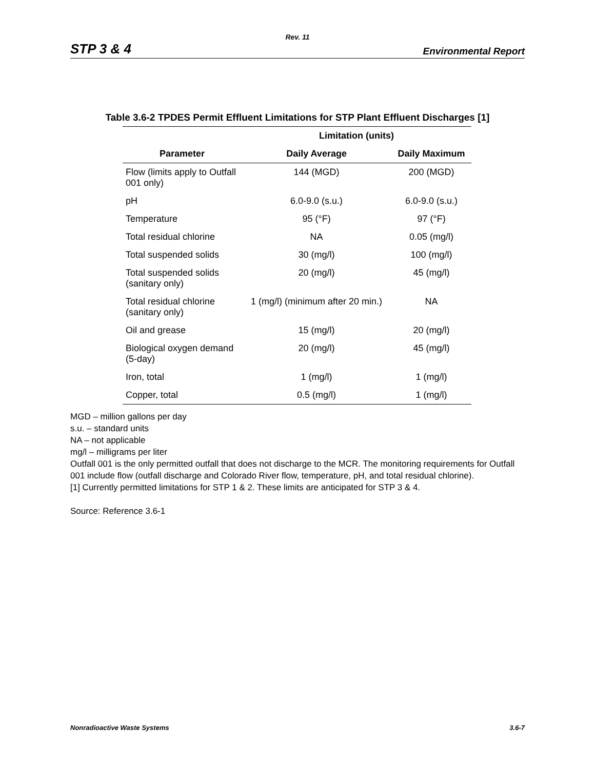Rev. 11
STP 3 & 4 Environmental Report
Table 3.6-2 TPDES Permit Effluent Limitations for STP Plant Effluent Discharges [1]
| | Limitation (units) | |
| --- | --- | --- |
| Parameter | Daily Average | Daily Maximum |
| Flow (limits apply to Outfall 001 only) | 144 (MGD) | 200 (MGD) |
| pH | 6.0-9.0 (s.u.) | 6.0-9.0 (s.u.) |
| Temperature | 95 (°F) | 97 (°F) |
| Total residual chlorine | NA | 0.05 (mg/l) |
| Total suspended solids | 30 (mg/l) | 100 (mg/l) |
| Total suspended solids (sanitary only) | 20 (mg/l) | 45 (mg/l) |
| Total residual chlorine (sanitary only) | 1 (mg/l) (minimum after 20 min.) | NA |
| Oil and grease | 15 (mg/l) | 20 (mg/l) |
| Biological oxygen demand (5-day) | 20 (mg/l) | 45 (mg/l) |
| Iron, total | 1 (mg/l) | 1 (mg/l) |
| Copper, total | 0.5 (mg/l) | 1 (mg/l) |
MGD – million gallons per day
s.u. – standard units
NA – not applicable
mg/l – milligrams per liter
Outfall 001 is the only permitted outfall that does not discharge to the MCR. The monitoring requirements for Outfall 001 include flow (outfall discharge and Colorado River flow, temperature, pH, and total residual chlorine).
[1] Currently permitted limitations for STP 1 & 2. These limits are anticipated for STP 3 & 4.
Source: Reference 3.6-1
Nonradioactive Waste Systems 3.6-7